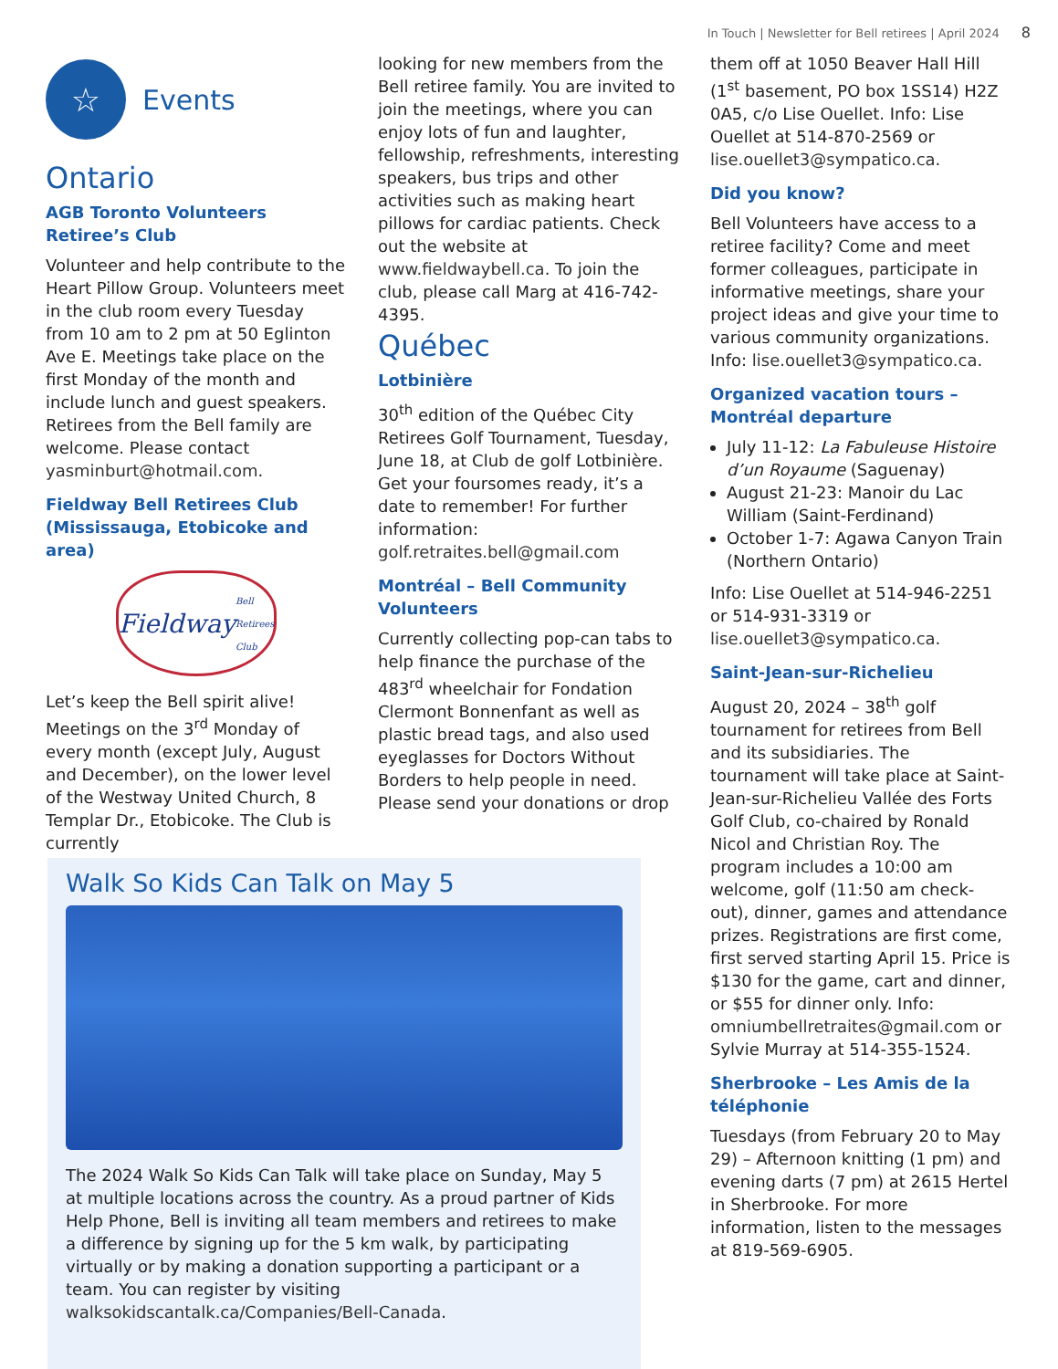In Touch | Newsletter for Bell retirees | April 2024 8
☆
Events
Ontario
AGB Toronto Volunteers Retiree’s Club
Volunteer and help contribute to the Heart Pillow Group. Volunteers meet in the club room every Tuesday from 10 am to 2 pm at 50 Eglinton Ave E. Meetings take place on the first Monday of the month and include lunch and guest speakers. Retirees from the Bell family are welcome. Please contact yasminburt@hotmail.com.
Fieldway Bell Retirees Club (Mississauga, Etobicoke and area)
Fieldway
Bell Retirees Club
Let’s keep the Bell spirit alive! Meetings on the 3<sup>rd</sup> Monday of every month (except July, August and December), on the lower level of the Westway United Church, 8 Templar Dr., Etobicoke. The Club is currently
looking for new members from the Bell retiree family. You are invited to join the meetings, where you can enjoy lots of fun and laughter, fellowship, refreshments, interesting speakers, bus trips and other activities such as making heart pillows for cardiac patients. Check out the website at www.fieldwaybell.ca. To join the club, please call Marg at 416-742-4395.
Québec
Lotbinière
30<sup>th</sup> edition of the Québec City Retirees Golf Tournament, Tuesday, June 18, at Club de golf Lotbinière. Get your foursomes ready, it’s a date to remember! For further information: golf.retraites.bell@gmail.com
Montréal – Bell Community Volunteers
Currently collecting pop-can tabs to help finance the purchase of the 483<sup>rd</sup> wheelchair for Fondation Clermont Bonnenfant as well as plastic bread tags, and also used eyeglasses for Doctors Without Borders to help people in need. Please send your donations or drop
them off at 1050 Beaver Hall Hill (1<sup>st</sup> basement, PO box 1SS14) H2Z 0A5, c/o Lise Ouellet. Info: Lise Ouellet at 514-870-2569 or lise.ouellet3@sympatico.ca.
Did you know?
Bell Volunteers have access to a retiree facility? Come and meet former colleagues, participate in informative meetings, share your project ideas and give your time to various community organizations. Info: lise.ouellet3@sympatico.ca.
Organized vacation tours – Montréal departure
July 11-12: La Fabuleuse Histoire d’un Royaume (Saguenay)
August 21-23: Manoir du Lac William (Saint-Ferdinand)
October 1-7: Agawa Canyon Train (Northern Ontario)
Info: Lise Ouellet at 514-946-2251 or 514-931-3319 or lise.ouellet3@sympatico.ca.
Saint-Jean-sur-Richelieu
August 20, 2024 – 38<sup>th</sup> golf tournament for retirees from Bell and its subsidiaries. The tournament will take place at Saint-Jean-sur-Richelieu Vallée des Forts Golf Club, co-chaired by Ronald Nicol and Christian Roy. The program includes a 10:00 am welcome, golf (11:50 am check-out), dinner, games and attendance prizes. Registrations are first come, first served starting April 15. Price is $130 for the game, cart and dinner, or $55 for dinner only. Info: omniumbellretraites@gmail.com or Sylvie Murray at 514-355-1524.
Sherbrooke – Les Amis de la téléphonie
Tuesdays (from February 20 to May 29) – Afternoon knitting (1 pm) and evening darts (7 pm) at 2615 Hertel in Sherbrooke. For more information, listen to the messages at 819-569-6905.
Walk So Kids Can Talk on May 5
The 2024 Walk So Kids Can Talk will take place on Sunday, May 5 at multiple locations across the country. As a proud partner of Kids Help Phone, Bell is inviting all team members and retirees to make a difference by signing up for the 5 km walk, by participating virtually or by making a donation supporting a participant or a team. You can register by visiting walksokidscantalk.ca/Companies/Bell-Canada.